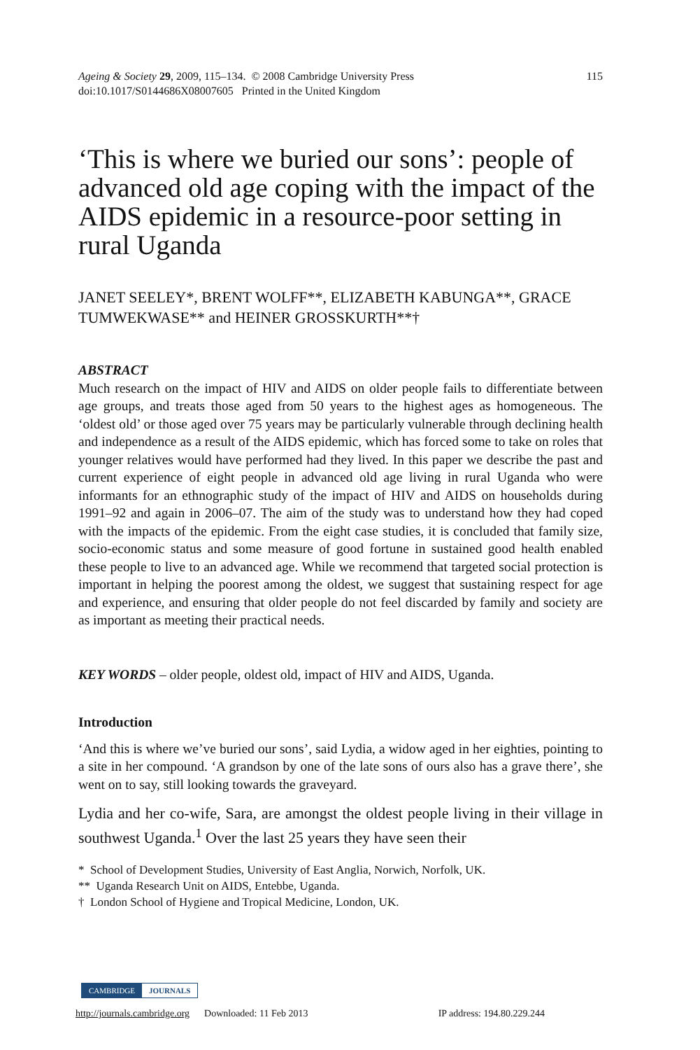Ageing & Society 29, 2009, 115–134. © 2008 Cambridge University Press
doi:10.1017/S0144686X08007605 Printed in the United Kingdom
115
‘This is where we buried our sons’: people of advanced old age coping with the impact of the AIDS epidemic in a resource-poor setting in rural Uganda
JANET SEELEY*, BRENT WOLFF**, ELIZABETH KABUNGA**, GRACE TUMWEKWASE** and HEINER GROSSKURTH**†
ABSTRACT
Much research on the impact of HIV and AIDS on older people fails to differentiate between age groups, and treats those aged from 50 years to the highest ages as homogeneous. The ‘oldest old’ or those aged over 75 years may be particularly vulnerable through declining health and independence as a result of the AIDS epidemic, which has forced some to take on roles that younger relatives would have performed had they lived. In this paper we describe the past and current experience of eight people in advanced old age living in rural Uganda who were informants for an ethnographic study of the impact of HIV and AIDS on households during 1991–92 and again in 2006–07. The aim of the study was to understand how they had coped with the impacts of the epidemic. From the eight case studies, it is concluded that family size, socio-economic status and some measure of good fortune in sustained good health enabled these people to live to an advanced age. While we recommend that targeted social protection is important in helping the poorest among the oldest, we suggest that sustaining respect for age and experience, and ensuring that older people do not feel discarded by family and society are as important as meeting their practical needs.
KEY WORDS – older people, oldest old, impact of HIV and AIDS, Uganda.
Introduction
‘And this is where we’ve buried our sons’, said Lydia, a widow aged in her eighties, pointing to a site in her compound. ‘A grandson by one of the late sons of ours also has a grave there’, she went on to say, still looking towards the graveyard.
Lydia and her co-wife, Sara, are amongst the oldest people living in their village in southwest Uganda.<sup>1</sup> Over the last 25 years they have seen their
* School of Development Studies, University of East Anglia, Norwich, Norfolk, UK.
** Uganda Research Unit on AIDS, Entebbe, Uganda.
† London School of Hygiene and Tropical Medicine, London, UK.
CAMBRIDGE JOURNALS
http://journals.cambridge.org Downloaded: 11 Feb 2013 IP address: 194.80.229.244